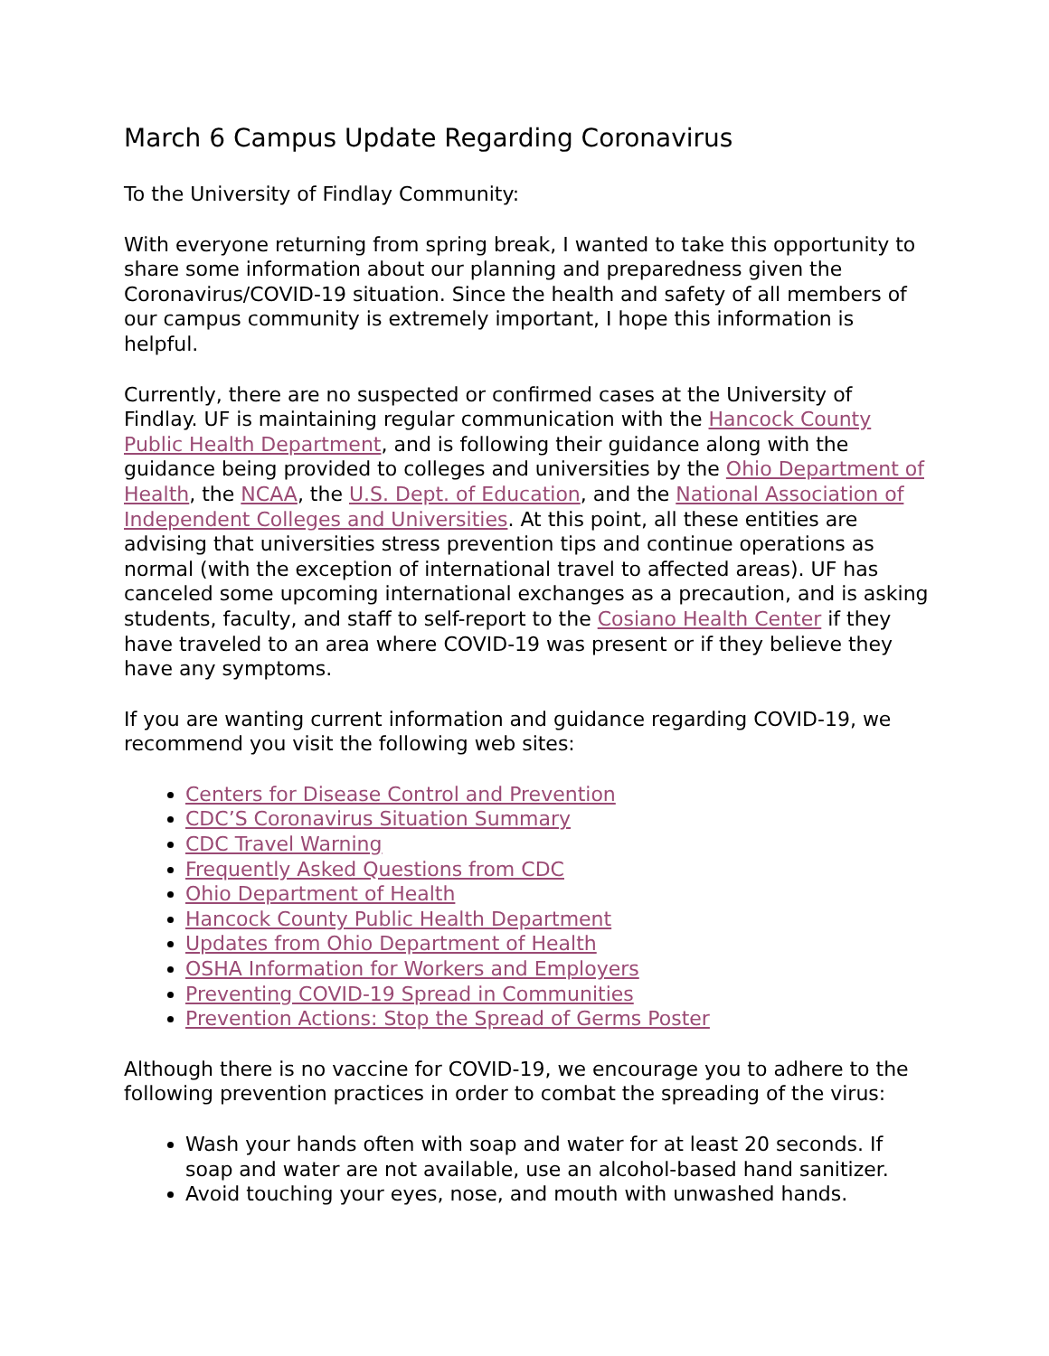March 6 Campus Update Regarding Coronavirus
To the University of Findlay Community:
With everyone returning from spring break, I wanted to take this opportunity to share some information about our planning and preparedness given the Coronavirus/COVID-19 situation. Since the health and safety of all members of our campus community is extremely important, I hope this information is helpful.
Currently, there are no suspected or confirmed cases at the University of Findlay. UF is maintaining regular communication with the Hancock County Public Health Department, and is following their guidance along with the guidance being provided to colleges and universities by the Ohio Department of Health, the NCAA, the U.S. Dept. of Education, and the National Association of Independent Colleges and Universities. At this point, all these entities are advising that universities stress prevention tips and continue operations as normal (with the exception of international travel to affected areas). UF has canceled some upcoming international exchanges as a precaution, and is asking students, faculty, and staff to self-report to the Cosiano Health Center if they have traveled to an area where COVID-19 was present or if they believe they have any symptoms.
If you are wanting current information and guidance regarding COVID-19, we recommend you visit the following web sites:
Centers for Disease Control and Prevention
CDC’S Coronavirus Situation Summary
CDC Travel Warning
Frequently Asked Questions from CDC
Ohio Department of Health
Hancock County Public Health Department
Updates from Ohio Department of Health
OSHA Information for Workers and Employers
Preventing COVID-19 Spread in Communities
Prevention Actions: Stop the Spread of Germs Poster
Although there is no vaccine for COVID-19, we encourage you to adhere to the following prevention practices in order to combat the spreading of the virus:
Wash your hands often with soap and water for at least 20 seconds. If soap and water are not available, use an alcohol-based hand sanitizer.
Avoid touching your eyes, nose, and mouth with unwashed hands.